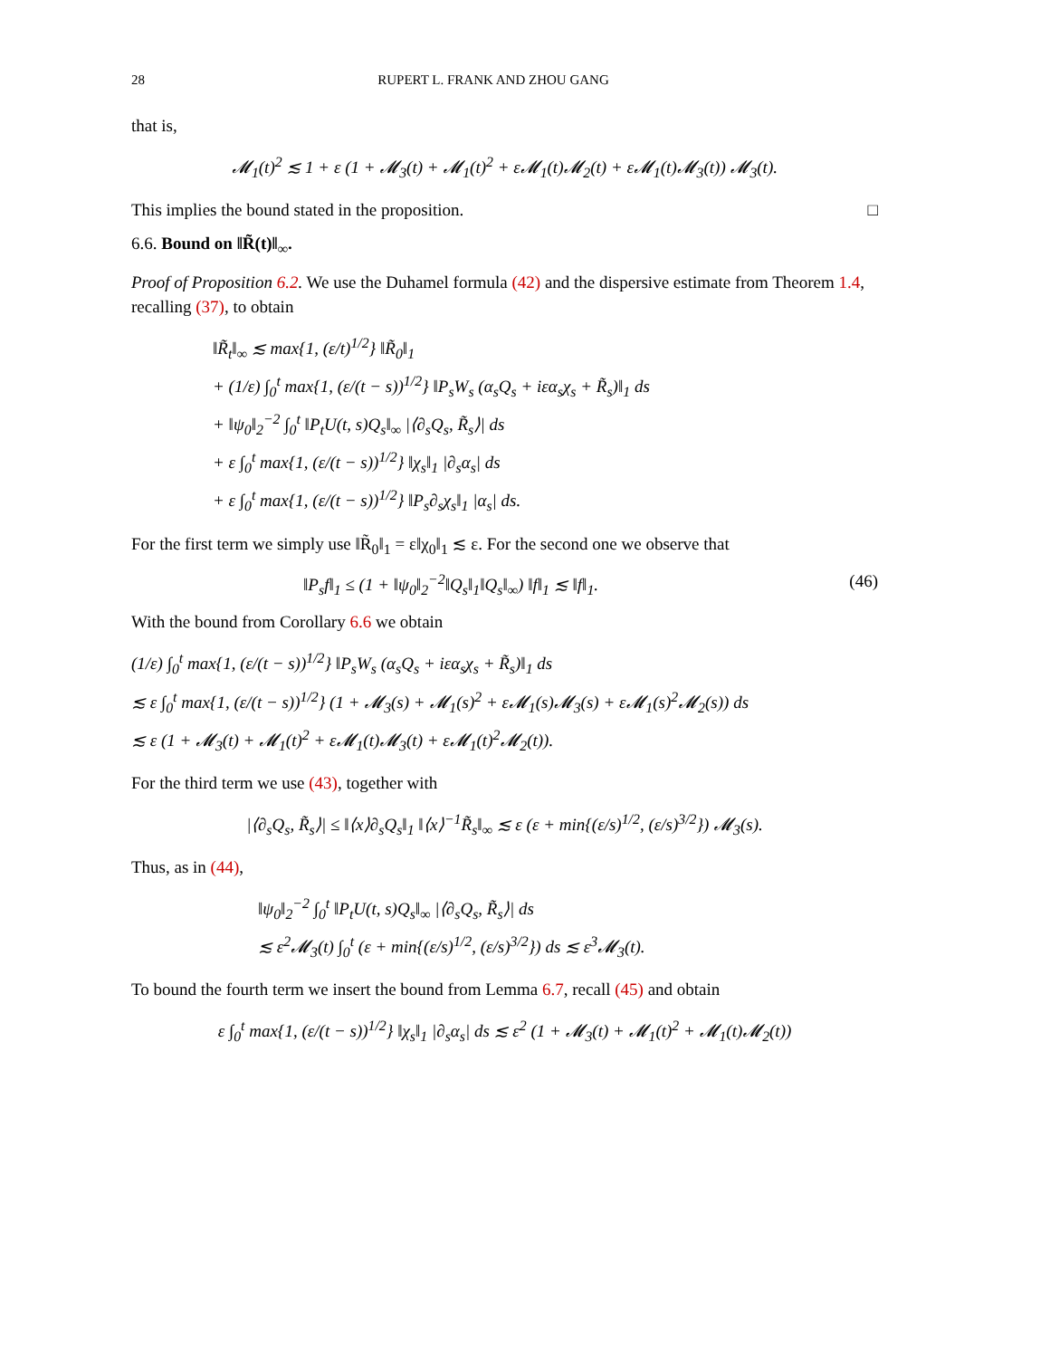28 RUPERT L. FRANK AND ZHOU GANG
that is,
𝓜<sub>1</sub>(t)<sup>2</sup> ≲ 1 + ε (1 + 𝓜<sub>3</sub>(t) + 𝓜<sub>1</sub>(t)<sup>2</sup> + ε𝓜<sub>1</sub>(t)𝓜<sub>2</sub>(t) + ε𝓜<sub>1</sub>(t)𝓜<sub>3</sub>(t)) 𝓜<sub>3</sub>(t).
This implies the bound stated in the proposition. □
6.6. Bound on ‖R̃(t)‖<sub>∞</sub>.
Proof of Proposition 6.2. We use the Duhamel formula (42) and the dispersive estimate from Theorem 1.4, recalling (37), to obtain
‖R̃<sub>t</sub>‖<sub>∞</sub> ≲ max{1, (ε/t)<sup>1/2</sup>} ‖R̃<sub>0</sub>‖<sub>1</sub>
+ (1/ε) ∫<sub>0</sub><sup>t</sup> max{1, (ε/(t − s))<sup>1/2</sup>} ‖P<sub>s</sub>W<sub>s</sub> (α<sub>s</sub>Q<sub>s</sub> + iεα<sub>s</sub>χ<sub>s</sub> + R̃<sub>s</sub>)‖<sub>1</sub> ds
+ ‖ψ<sub>0</sub>‖<sub>2</sub><sup>−2</sup> ∫<sub>0</sub><sup>t</sup> ‖P<sub>t</sub>U(t, s)Q<sub>s</sub>‖<sub>∞</sub> |⟨∂<sub>s</sub>Q<sub>s</sub>, R̃<sub>s</sub>⟩| ds
+ ε ∫<sub>0</sub><sup>t</sup> max{1, (ε/(t − s))<sup>1/2</sup>} ‖χ<sub>s</sub>‖<sub>1</sub> |∂<sub>s</sub>α<sub>s</sub>| ds
+ ε ∫<sub>0</sub><sup>t</sup> max{1, (ε/(t − s))<sup>1/2</sup>} ‖P<sub>s</sub>∂<sub>s</sub>χ<sub>s</sub>‖<sub>1</sub> |α<sub>s</sub>| ds.
For the first term we simply use ‖R̃<sub>0</sub>‖<sub>1</sub> = ε‖χ<sub>0</sub>‖<sub>1</sub> ≲ ε. For the second one we observe that
‖P<sub>s</sub>f‖<sub>1</sub> ≤ (1 + ‖ψ<sub>0</sub>‖<sub>2</sub><sup>−2</sup>‖Q<sub>s</sub>‖<sub>1</sub>‖Q<sub>s</sub>‖<sub>∞</sub>) ‖f‖<sub>1</sub> ≲ ‖f‖<sub>1</sub>. (46)
With the bound from Corollary 6.6 we obtain
(1/ε) ∫<sub>0</sub><sup>t</sup> max{1, (ε/(t − s))<sup>1/2</sup>} ‖P<sub>s</sub>W<sub>s</sub> (α<sub>s</sub>Q<sub>s</sub> + iεα<sub>s</sub>χ<sub>s</sub> + R̃<sub>s</sub>)‖<sub>1</sub> ds
≲ ε ∫<sub>0</sub><sup>t</sup> max{1, (ε/(t − s))<sup>1/2</sup>} (1 + 𝓜<sub>3</sub>(s) + 𝓜<sub>1</sub>(s)<sup>2</sup> + ε𝓜<sub>1</sub>(s)𝓜<sub>3</sub>(s) + ε𝓜<sub>1</sub>(s)<sup>2</sup>𝓜<sub>2</sub>(s)) ds
≲ ε (1 + 𝓜<sub>3</sub>(t) + 𝓜<sub>1</sub>(t)<sup>2</sup> + ε𝓜<sub>1</sub>(t)𝓜<sub>3</sub>(t) + ε𝓜<sub>1</sub>(t)<sup>2</sup>𝓜<sub>2</sub>(t)).
For the third term we use (43), together with
|⟨∂<sub>s</sub>Q<sub>s</sub>, R̃<sub>s</sub>⟩| ≤ ‖⟨x⟩∂<sub>s</sub>Q<sub>s</sub>‖<sub>1</sub> ‖⟨x⟩<sup>−1</sup>R̃<sub>s</sub>‖<sub>∞</sub> ≲ ε (ε + min{(ε/s)<sup>1/2</sup>, (ε/s)<sup>3/2</sup>}) 𝓜<sub>3</sub>(s).
Thus, as in (44),
‖ψ<sub>0</sub>‖<sub>2</sub><sup>−2</sup> ∫<sub>0</sub><sup>t</sup> ‖P<sub>t</sub>U(t, s)Q<sub>s</sub>‖<sub>∞</sub> |⟨∂<sub>s</sub>Q<sub>s</sub>, R̃<sub>s</sub>⟩| ds
≲ ε<sup>2</sup>𝓜<sub>3</sub>(t) ∫<sub>0</sub><sup>t</sup> (ε + min{(ε/s)<sup>1/2</sup>, (ε/s)<sup>3/2</sup>}) ds ≲ ε<sup>3</sup>𝓜<sub>3</sub>(t).
To bound the fourth term we insert the bound from Lemma 6.7, recall (45) and obtain
ε ∫<sub>0</sub><sup>t</sup> max{1, (ε/(t − s))<sup>1/2</sup>} ‖χ<sub>s</sub>‖<sub>1</sub> |∂<sub>s</sub>α<sub>s</sub>| ds ≲ ε<sup>2</sup> (1 + 𝓜<sub>3</sub>(t) + 𝓜<sub>1</sub>(t)<sup>2</sup> + 𝓜<sub>1</sub>(t)𝓜<sub>2</sub>(t))